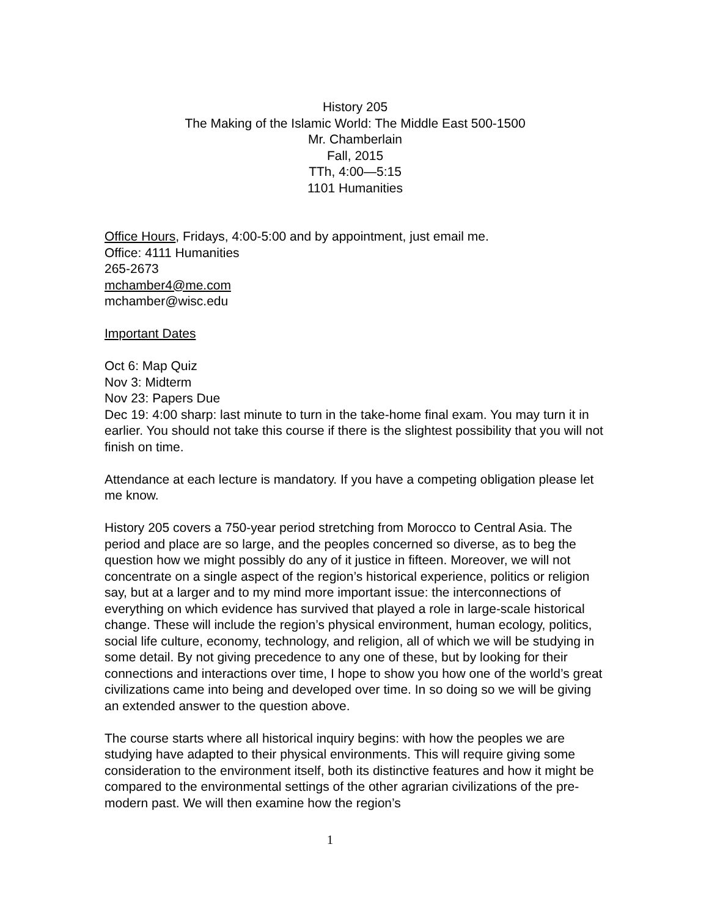History 205
The Making of the Islamic World: The Middle East 500-1500
Mr. Chamberlain
Fall, 2015
TTh, 4:00—5:15
1101 Humanities
Office Hours, Fridays, 4:00-5:00 and by appointment, just email me.
Office: 4111 Humanities
265-2673
mchamber4@me.com
mchamber@wisc.edu
Important Dates
Oct 6: Map Quiz
Nov 3: Midterm
Nov 23: Papers Due
Dec 19: 4:00 sharp: last minute to turn in the take-home final exam. You may turn it in earlier. You should not take this course if there is the slightest possibility that you will not finish on time.
Attendance at each lecture is mandatory. If you have a competing obligation please let me know.
History 205 covers a 750-year period stretching from Morocco to Central Asia. The period and place are so large, and the peoples concerned so diverse, as to beg the question how we might possibly do any of it justice in fifteen. Moreover, we will not concentrate on a single aspect of the region’s historical experience, politics or religion say, but at a larger and to my mind more important issue: the interconnections of everything on which evidence has survived that played a role in large-scale historical change. These will include the region’s physical environment, human ecology, politics, social life culture, economy, technology, and religion, all of which we will be studying in some detail. By not giving precedence to any one of these, but by looking for their connections and interactions over time, I hope to show you how one of the world’s great civilizations came into being and developed over time. In so doing so we will be giving an extended answer to the question above.
The course starts where all historical inquiry begins: with how the peoples we are studying have adapted to their physical environments. This will require giving some consideration to the environment itself, both its distinctive features and how it might be compared to the environmental settings of the other agrarian civilizations of the pre-modern past. We will then examine how the region’s
1